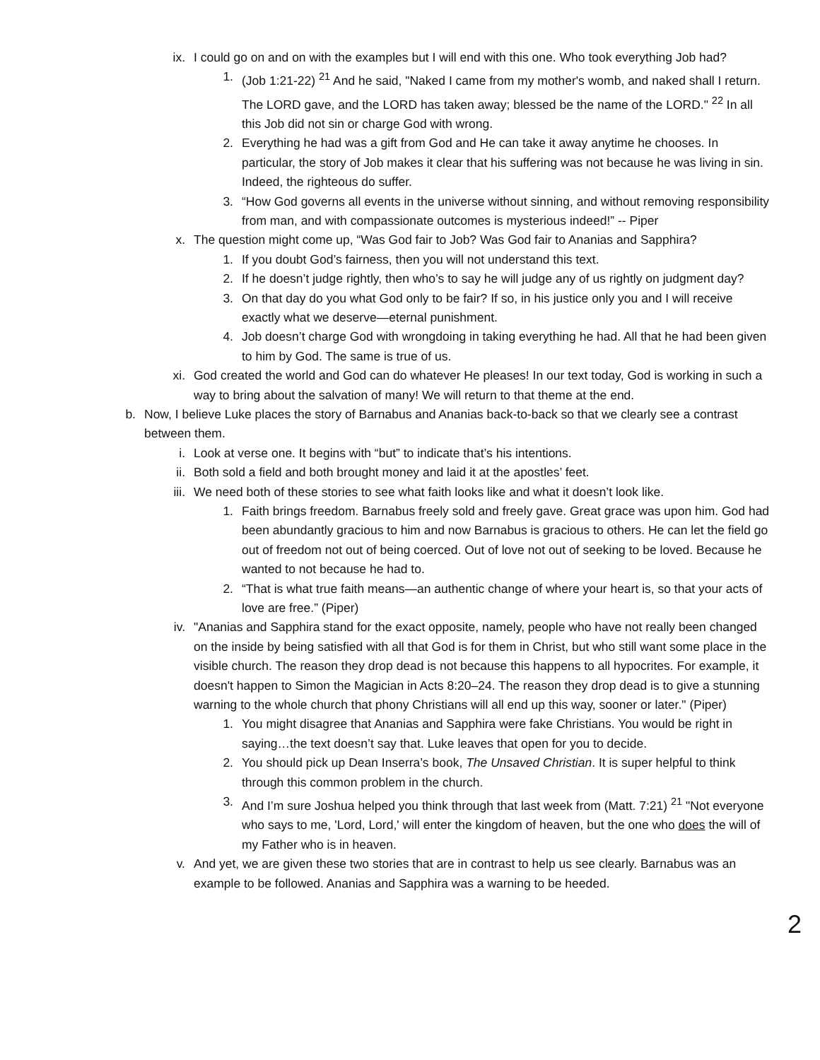ix. I could go on and on with the examples but I will end with this one. Who took everything Job had?
1. (Job 1:21-22) <sup>21</sup> And he said, "Naked I came from my mother's womb, and naked shall I return. The LORD gave, and the LORD has taken away; blessed be the name of the LORD." <sup>22</sup> In all this Job did not sin or charge God with wrong.
2. Everything he had was a gift from God and He can take it away anytime he chooses. In particular, the story of Job makes it clear that his suffering was not because he was living in sin. Indeed, the righteous do suffer.
3. “How God governs all events in the universe without sinning, and without removing responsibility from man, and with compassionate outcomes is mysterious indeed!” -- Piper
x. The question might come up, “Was God fair to Job? Was God fair to Ananias and Sapphira?
1. If you doubt God’s fairness, then you will not understand this text.
2. If he doesn’t judge rightly, then who’s to say he will judge any of us rightly on judgment day?
3. On that day do you what God only to be fair? If so, in his justice only you and I will receive exactly what we deserve—eternal punishment.
4. Job doesn’t charge God with wrongdoing in taking everything he had. All that he had been given to him by God. The same is true of us.
xi. God created the world and God can do whatever He pleases! In our text today, God is working in such a way to bring about the salvation of many! We will return to that theme at the end.
b. Now, I believe Luke places the story of Barnabus and Ananias back-to-back so that we clearly see a contrast between them.
i. Look at verse one. It begins with “but” to indicate that’s his intentions.
ii. Both sold a field and both brought money and laid it at the apostles’ feet.
iii. We need both of these stories to see what faith looks like and what it doesn’t look like.
1. Faith brings freedom. Barnabus freely sold and freely gave. Great grace was upon him. God had been abundantly gracious to him and now Barnabus is gracious to others. He can let the field go out of freedom not out of being coerced. Out of love not out of seeking to be loved. Because he wanted to not because he had to.
2. “That is what true faith means—an authentic change of where your heart is, so that your acts of love are free.” (Piper)
iv. "Ananias and Sapphira stand for the exact opposite, namely, people who have not really been changed on the inside by being satisfied with all that God is for them in Christ, but who still want some place in the visible church. The reason they drop dead is not because this happens to all hypocrites. For example, it doesn't happen to Simon the Magician in Acts 8:20–24. The reason they drop dead is to give a stunning warning to the whole church that phony Christians will all end up this way, sooner or later." (Piper)
1. You might disagree that Ananias and Sapphira were fake Christians. You would be right in saying…the text doesn’t say that. Luke leaves that open for you to decide.
2. You should pick up Dean Inserra’s book, The Unsaved Christian. It is super helpful to think through this common problem in the church.
3. And I’m sure Joshua helped you think through that last week from (Matt. 7:21) <sup>21</sup> "Not everyone who says to me, 'Lord, Lord,' will enter the kingdom of heaven, but the one who does the will of my Father who is in heaven.
v. And yet, we are given these two stories that are in contrast to help us see clearly. Barnabus was an example to be followed. Ananias and Sapphira was a warning to be heeded.
2